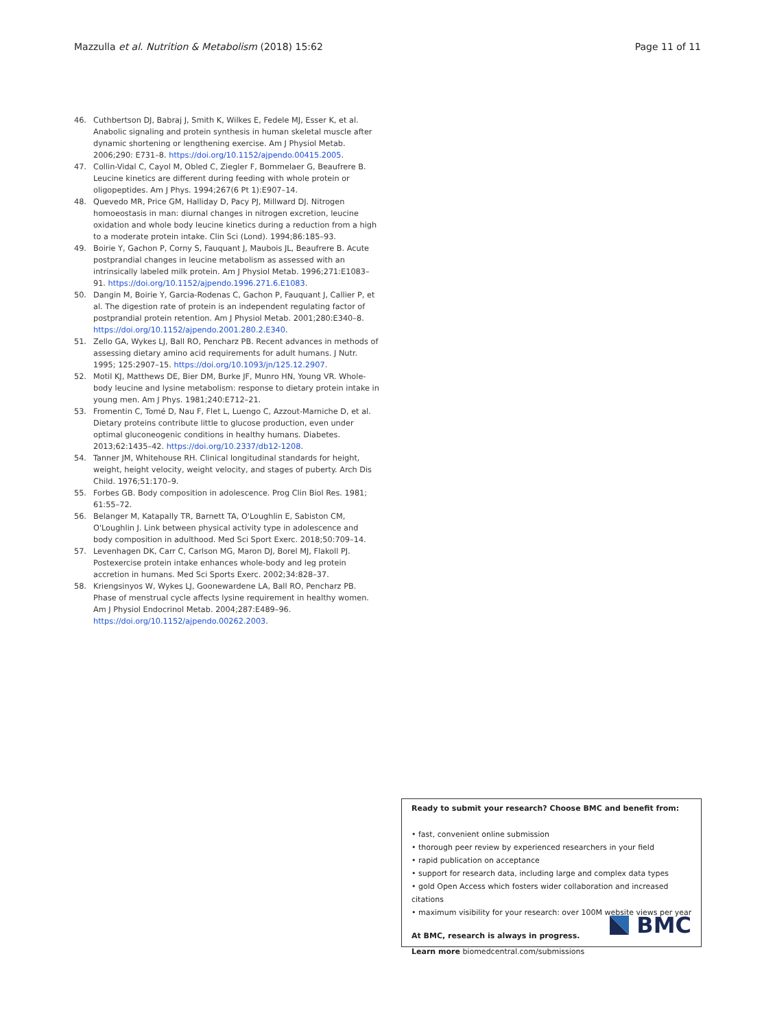Mazzulla et al. Nutrition & Metabolism (2018) 15:62 Page 11 of 11
46. Cuthbertson DJ, Babraj J, Smith K, Wilkes E, Fedele MJ, Esser K, et al. Anabolic signaling and protein synthesis in human skeletal muscle after dynamic shortening or lengthening exercise. Am J Physiol Metab. 2006;290: E731–8. https://doi.org/10.1152/ajpendo.00415.2005.
47. Collin-Vidal C, Cayol M, Obled C, Ziegler F, Bommelaer G, Beaufrere B. Leucine kinetics are different during feeding with whole protein or oligopeptides. Am J Phys. 1994;267(6 Pt 1):E907–14.
48. Quevedo MR, Price GM, Halliday D, Pacy PJ, Millward DJ. Nitrogen homoeostasis in man: diurnal changes in nitrogen excretion, leucine oxidation and whole body leucine kinetics during a reduction from a high to a moderate protein intake. Clin Sci (Lond). 1994;86:185–93.
49. Boirie Y, Gachon P, Corny S, Fauquant J, Maubois JL, Beaufrere B. Acute postprandial changes in leucine metabolism as assessed with an intrinsically labeled milk protein. Am J Physiol Metab. 1996;271:E1083–91. https://doi.org/10.1152/ajpendo.1996.271.6.E1083.
50. Dangin M, Boirie Y, Garcia-Rodenas C, Gachon P, Fauquant J, Callier P, et al. The digestion rate of protein is an independent regulating factor of postprandial protein retention. Am J Physiol Metab. 2001;280:E340–8. https://doi.org/10.1152/ajpendo.2001.280.2.E340.
51. Zello GA, Wykes LJ, Ball RO, Pencharz PB. Recent advances in methods of assessing dietary amino acid requirements for adult humans. J Nutr. 1995; 125:2907–15. https://doi.org/10.1093/jn/125.12.2907.
52. Motil KJ, Matthews DE, Bier DM, Burke JF, Munro HN, Young VR. Whole-body leucine and lysine metabolism: response to dietary protein intake in young men. Am J Phys. 1981;240:E712–21.
53. Fromentin C, Tomé D, Nau F, Flet L, Luengo C, Azzout-Marniche D, et al. Dietary proteins contribute little to glucose production, even under optimal gluconeogenic conditions in healthy humans. Diabetes. 2013;62:1435–42. https://doi.org/10.2337/db12-1208.
54. Tanner JM, Whitehouse RH. Clinical longitudinal standards for height, weight, height velocity, weight velocity, and stages of puberty. Arch Dis Child. 1976;51:170–9.
55. Forbes GB. Body composition in adolescence. Prog Clin Biol Res. 1981; 61:55–72.
56. Belanger M, Katapally TR, Barnett TA, O'Loughlin E, Sabiston CM, O'Loughlin J. Link between physical activity type in adolescence and body composition in adulthood. Med Sci Sport Exerc. 2018;50:709–14.
57. Levenhagen DK, Carr C, Carlson MG, Maron DJ, Borel MJ, Flakoll PJ. Postexercise protein intake enhances whole-body and leg protein accretion in humans. Med Sci Sports Exerc. 2002;34:828–37.
58. Kriengsinyos W, Wykes LJ, Goonewardene LA, Ball RO, Pencharz PB. Phase of menstrual cycle affects lysine requirement in healthy women. Am J Physiol Endocrinol Metab. 2004;287:E489–96. https://doi.org/10.1152/ajpendo.00262.2003.
Ready to submit your research? Choose BMC and benefit from:
• fast, convenient online submission
• thorough peer review by experienced researchers in your field
• rapid publication on acceptance
• support for research data, including large and complex data types
• gold Open Access which fosters wider collaboration and increased citations
• maximum visibility for your research: over 100M website views per year
At BMC, research is always in progress.
Learn more biomedcentral.com/submissions
BMC